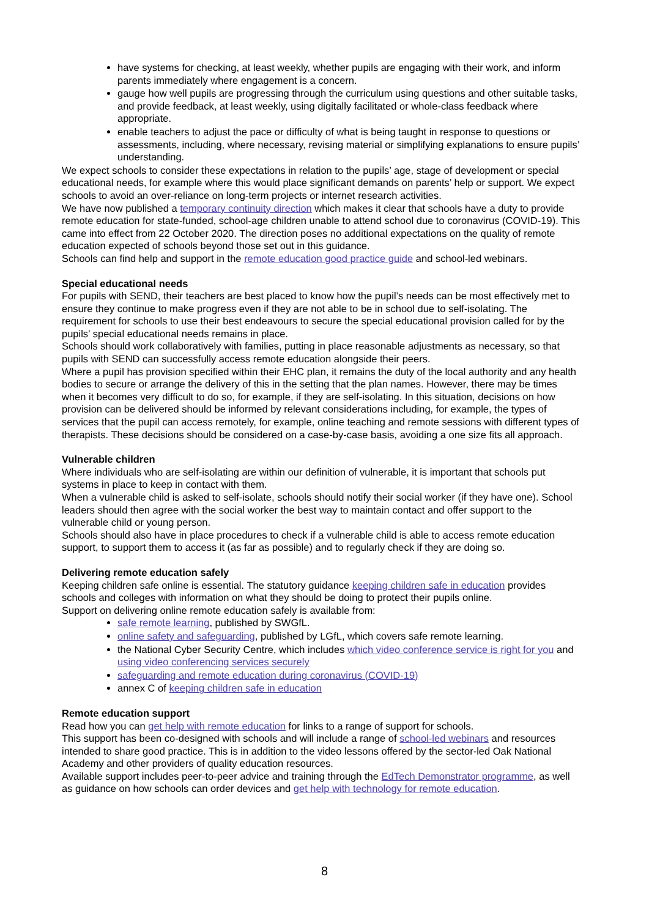have systems for checking, at least weekly, whether pupils are engaging with their work, and inform parents immediately where engagement is a concern.
gauge how well pupils are progressing through the curriculum using questions and other suitable tasks, and provide feedback, at least weekly, using digitally facilitated or whole-class feedback where appropriate.
enable teachers to adjust the pace or difficulty of what is being taught in response to questions or assessments, including, where necessary, revising material or simplifying explanations to ensure pupils’ understanding.
We expect schools to consider these expectations in relation to the pupils’ age, stage of development or special educational needs, for example where this would place significant demands on parents’ help or support. We expect schools to avoid an over-reliance on long-term projects or internet research activities.
We have now published a temporary continuity direction which makes it clear that schools have a duty to provide remote education for state-funded, school-age children unable to attend school due to coronavirus (COVID-19). This came into effect from 22 October 2020. The direction poses no additional expectations on the quality of remote education expected of schools beyond those set out in this guidance.
Schools can find help and support in the remote education good practice guide and school-led webinars.
Special educational needs
For pupils with SEND, their teachers are best placed to know how the pupil’s needs can be most effectively met to ensure they continue to make progress even if they are not able to be in school due to self-isolating. The requirement for schools to use their best endeavours to secure the special educational provision called for by the pupils’ special educational needs remains in place.
Schools should work collaboratively with families, putting in place reasonable adjustments as necessary, so that pupils with SEND can successfully access remote education alongside their peers.
Where a pupil has provision specified within their EHC plan, it remains the duty of the local authority and any health bodies to secure or arrange the delivery of this in the setting that the plan names. However, there may be times when it becomes very difficult to do so, for example, if they are self-isolating. In this situation, decisions on how provision can be delivered should be informed by relevant considerations including, for example, the types of services that the pupil can access remotely, for example, online teaching and remote sessions with different types of therapists. These decisions should be considered on a case-by-case basis, avoiding a one size fits all approach.
Vulnerable children
Where individuals who are self-isolating are within our definition of vulnerable, it is important that schools put systems in place to keep in contact with them.
When a vulnerable child is asked to self-isolate, schools should notify their social worker (if they have one). School leaders should then agree with the social worker the best way to maintain contact and offer support to the vulnerable child or young person.
Schools should also have in place procedures to check if a vulnerable child is able to access remote education support, to support them to access it (as far as possible) and to regularly check if they are doing so.
Delivering remote education safely
Keeping children safe online is essential. The statutory guidance keeping children safe in education provides schools and colleges with information on what they should be doing to protect their pupils online.
Support on delivering online remote education safely is available from:
safe remote learning, published by SWGfL.
online safety and safeguarding, published by LGfL, which covers safe remote learning.
the National Cyber Security Centre, which includes which video conference service is right for you and using video conferencing services securely
safeguarding and remote education during coronavirus (COVID-19)
annex C of keeping children safe in education
Remote education support
Read how you can get help with remote education for links to a range of support for schools.
This support has been co-designed with schools and will include a range of school-led webinars and resources intended to share good practice. This is in addition to the video lessons offered by the sector-led Oak National Academy and other providers of quality education resources.
Available support includes peer-to-peer advice and training through the EdTech Demonstrator programme, as well as guidance on how schools can order devices and get help with technology for remote education.
8